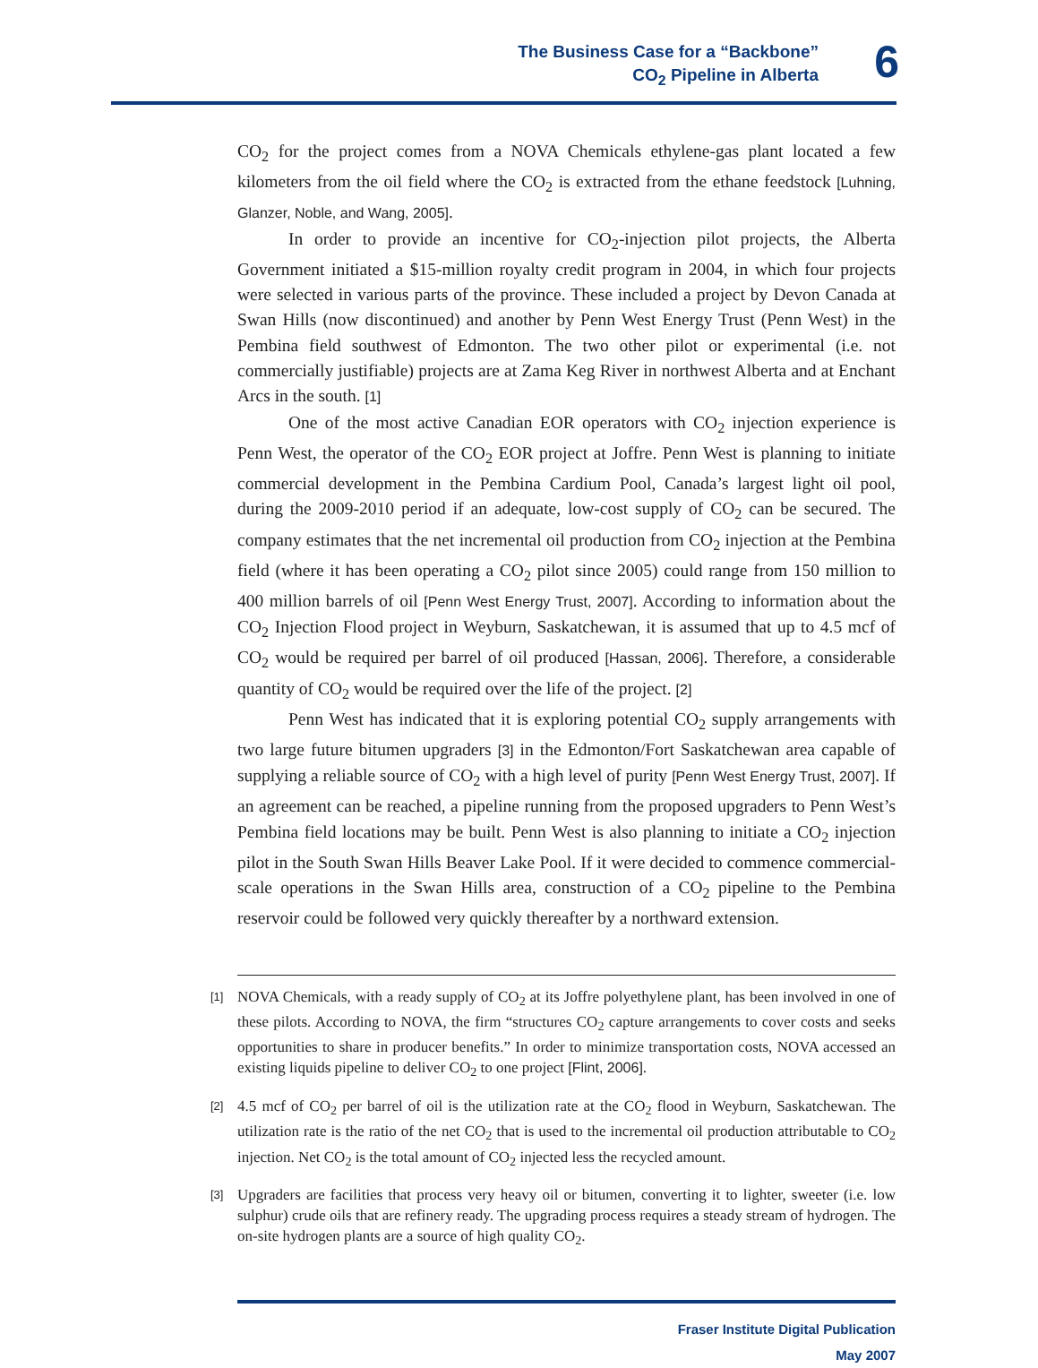The Business Case for a “Backbone”
CO<sub>2</sub> Pipeline in Alberta
6
CO<sub>2</sub> for the project comes from a NOVA Chemicals ethylene-gas plant located a few kilometers from the oil field where the CO<sub>2</sub> is extracted from the ethane feedstock [Luhning, Glanzer, Noble, and Wang, 2005].
In order to provide an incentive for CO<sub>2</sub>-injection pilot projects, the Alberta Government initiated a $15-million royalty credit program in 2004, in which four projects were selected in various parts of the province. These included a project by Devon Canada at Swan Hills (now discontinued) and another by Penn West Energy Trust (Penn West) in the Pembina field southwest of Edmonton. The two other pilot or experimental (i.e. not commercially justifiable) projects are at Zama Keg River in northwest Alberta and at Enchant Arcs in the south. [1]
One of the most active Canadian EOR operators with CO<sub>2</sub> injection experience is Penn West, the operator of the CO<sub>2</sub> EOR project at Joffre. Penn West is planning to initiate commercial development in the Pembina Cardium Pool, Canada’s largest light oil pool, during the 2009-2010 period if an adequate, low-cost supply of CO<sub>2</sub> can be secured. The company estimates that the net incremental oil production from CO<sub>2</sub> injection at the Pembina field (where it has been operating a CO<sub>2</sub> pilot since 2005) could range from 150 million to 400 million barrels of oil [Penn West Energy Trust, 2007]. According to information about the CO<sub>2</sub> Injection Flood project in Weyburn, Saskatchewan, it is assumed that up to 4.5 mcf of CO<sub>2</sub> would be required per barrel of oil produced [Hassan, 2006]. Therefore, a considerable quantity of CO<sub>2</sub> would be required over the life of the project. [2]
Penn West has indicated that it is exploring potential CO<sub>2</sub> supply arrangements with two large future bitumen upgraders [3] in the Edmonton/Fort Saskatchewan area capable of supplying a reliable source of CO<sub>2</sub> with a high level of purity [Penn West Energy Trust, 2007]. If an agreement can be reached, a pipeline running from the proposed upgraders to Penn West’s Pembina field locations may be built. Penn West is also planning to initiate a CO<sub>2</sub> injection pilot in the South Swan Hills Beaver Lake Pool. If it were decided to commence commercial-scale operations in the Swan Hills area, construction of a CO<sub>2</sub> pipeline to the Pembina reservoir could be followed very quickly thereafter by a northward extension.
[1]
NOVA Chemicals, with a ready supply of CO<sub>2</sub> at its Joffre polyethylene plant, has been involved in one of these pilots. According to NOVA, the firm “structures CO<sub>2</sub> capture arrangements to cover costs and seeks opportunities to share in producer benefits.” In order to minimize transportation costs, NOVA accessed an existing liquids pipeline to deliver CO<sub>2</sub> to one project [Flint, 2006].
[2]
4.5 mcf of CO<sub>2</sub> per barrel of oil is the utilization rate at the CO<sub>2</sub> flood in Weyburn, Saskatchewan. The utilization rate is the ratio of the net CO<sub>2</sub> that is used to the incremental oil production attributable to CO<sub>2</sub> injection. Net CO<sub>2</sub> is the total amount of CO<sub>2</sub> injected less the recycled amount.
[3]
Upgraders are facilities that process very heavy oil or bitumen, converting it to lighter, sweeter (i.e. low sulphur) crude oils that are refinery ready. The upgrading process requires a steady stream of hydrogen. The on-site hydrogen plants are a source of high quality CO<sub>2</sub>.
Fraser Institute Digital Publication
May 2007